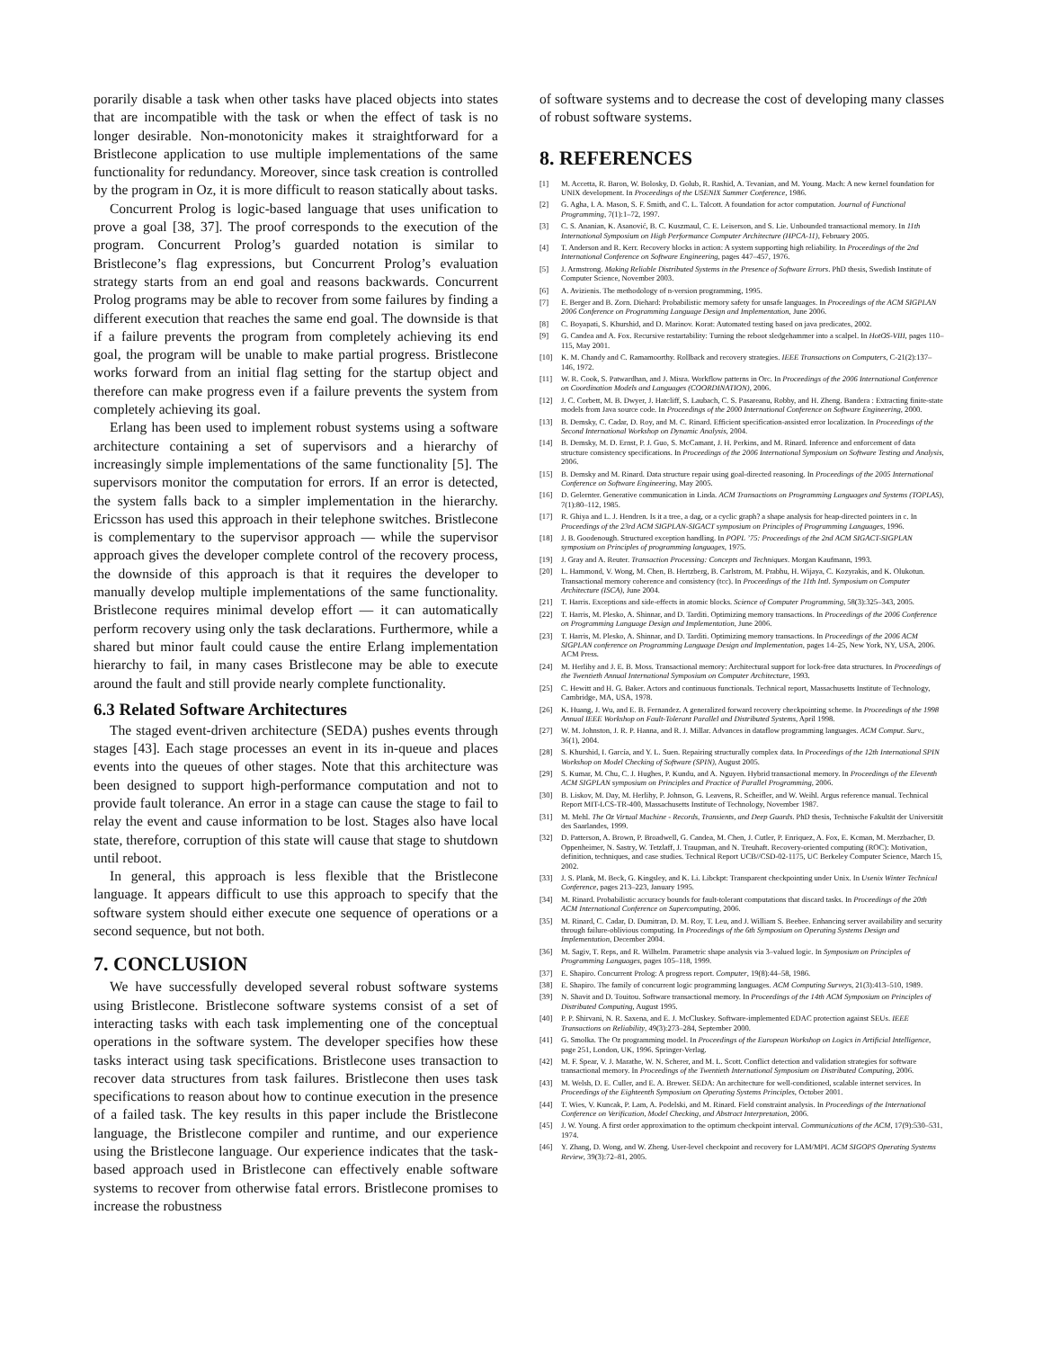porarily disable a task when other tasks have placed objects into states that are incompatible with the task or when the effect of task is no longer desirable. Non-monotonicity makes it straightforward for a Bristlecone application to use multiple implementations of the same functionality for redundancy. Moreover, since task creation is controlled by the program in Oz, it is more difficult to reason statically about tasks.
Concurrent Prolog is logic-based language that uses unification to prove a goal [38, 37]. The proof corresponds to the execution of the program. Concurrent Prolog’s guarded notation is similar to Bristlecone’s flag expressions, but Concurrent Prolog’s evaluation strategy starts from an end goal and reasons backwards. Concurrent Prolog programs may be able to recover from some failures by finding a different execution that reaches the same end goal. The downside is that if a failure prevents the program from completely achieving its end goal, the program will be unable to make partial progress. Bristlecone works forward from an initial flag setting for the startup object and therefore can make progress even if a failure prevents the system from completely achieving its goal.
Erlang has been used to implement robust systems using a software architecture containing a set of supervisors and a hierarchy of increasingly simple implementations of the same functionality [5]. The supervisors monitor the computation for errors. If an error is detected, the system falls back to a simpler implementation in the hierarchy. Ericsson has used this approach in their telephone switches. Bristlecone is complementary to the supervisor approach — while the supervisor approach gives the developer complete control of the recovery process, the downside of this approach is that it requires the developer to manually develop multiple implementations of the same functionality. Bristlecone requires minimal develop effort — it can automatically perform recovery using only the task declarations. Furthermore, while a shared but minor fault could cause the entire Erlang implementation hierarchy to fail, in many cases Bristlecone may be able to execute around the fault and still provide nearly complete functionality.
6.3 Related Software Architectures
The staged event-driven architecture (SEDA) pushes events through stages [43]. Each stage processes an event in its in-queue and places events into the queues of other stages. Note that this architecture was been designed to support high-performance computation and not to provide fault tolerance. An error in a stage can cause the stage to fail to relay the event and cause information to be lost. Stages also have local state, therefore, corruption of this state will cause that stage to shutdown until reboot.
In general, this approach is less flexible that the Bristlecone language. It appears difficult to use this approach to specify that the software system should either execute one sequence of operations or a second sequence, but not both.
7. CONCLUSION
We have successfully developed several robust software systems using Bristlecone. Bristlecone software systems consist of a set of interacting tasks with each task implementing one of the conceptual operations in the software system. The developer specifies how these tasks interact using task specifications. Bristlecone uses transaction to recover data structures from task failures. Bristlecone then uses task specifications to reason about how to continue execution in the presence of a failed task. The key results in this paper include the Bristlecone language, the Bristlecone compiler and runtime, and our experience using the Bristlecone language. Our experience indicates that the task-based approach used in Bristlecone can effectively enable software systems to recover from otherwise fatal errors. Bristlecone promises to increase the robustness
of software systems and to decrease the cost of developing many classes of robust software systems.
8. REFERENCES
[1] M. Accetta, R. Baron, W. Bolosky, D. Golub, R. Rashid, A. Tevanian, and M. Young. Mach: A new kernel foundation for UNIX development. In Proceedings of the USENIX Summer Conference, 1986.
[2] G. Agha, I. A. Mason, S. F. Smith, and C. L. Talcott. A foundation for actor computation. Journal of Functional Programming, 7(1):1–72, 1997.
[3] C. S. Ananian, K. Asanović, B. C. Kuszmaul, C. E. Leiserson, and S. Lie. Unbounded transactional memory. In 11th International Symposium on High Performance Computer Architecture (HPCA-11), February 2005.
[4] T. Anderson and R. Kerr. Recovery blocks in action: A system supporting high reliability. In Proceedings of the 2nd International Conference on Software Engineering, pages 447–457, 1976.
[5] J. Armstrong. Making Reliable Distributed Systems in the Presence of Software Errors. PhD thesis, Swedish Institute of Computer Science, November 2003.
[6] A. Avizienis. The methodology of n-version programming, 1995.
[7] E. Berger and B. Zorn. Diehard: Probabilistic memory safety for unsafe languages. In Proceedings of the ACM SIGPLAN 2006 Conference on Programming Language Design and Implementation, June 2006.
[8] C. Boyapati, S. Khurshid, and D. Marinov. Korat: Automated testing based on java predicates, 2002.
[9] G. Candea and A. Fox. Recursive restartability: Turning the reboot sledgehammer into a scalpel. In HotOS-VIII, pages 110–115, May 2001.
[10] K. M. Chandy and C. Ramamoorthy. Rollback and recovery strategies. IEEE Transactions on Computers, C-21(2):137–146, 1972.
[11] W. R. Cook, S. Patwardhan, and J. Misra. Workflow patterns in Orc. In Proceedings of the 2006 International Conference on Coordination Models and Languages (COORDINATION), 2006.
[12] J. C. Corbett, M. B. Dwyer, J. Hatcliff, S. Laubach, C. S. Pasareanu, Robby, and H. Zheng. Bandera : Extracting finite-state models from Java source code. In Proceedings of the 2000 International Conference on Software Engineering, 2000.
[13] B. Demsky, C. Cadar, D. Roy, and M. C. Rinard. Efficient specification-assisted error localization. In Proceedings of the Second International Workshop on Dynamic Analysis, 2004.
[14] B. Demsky, M. D. Ernst, P. J. Guo, S. McCamant, J. H. Perkins, and M. Rinard. Inference and enforcement of data structure consistency specifications. In Proceedings of the 2006 International Symposium on Software Testing and Analysis, 2006.
[15] B. Demsky and M. Rinard. Data structure repair using goal-directed reasoning. In Proceedings of the 2005 International Conference on Software Engineering, May 2005.
[16] D. Gelernter. Generative communication in Linda. ACM Transactions on Programming Languages and Systems (TOPLAS), 7(1):80–112, 1985.
[17] R. Ghiya and L. J. Hendren. Is it a tree, a dag, or a cyclic graph? a shape analysis for heap-directed pointers in c. In Proceedings of the 23rd ACM SIGPLAN-SIGACT symposium on Principles of Programming Languages, 1996.
[18] J. B. Goodenough. Structured exception handling. In POPL ’75: Proceedings of the 2nd ACM SIGACT-SIGPLAN symposium on Principles of programming languages, 1975.
[19] J. Gray and A. Reuter. Transaction Processing: Concepts and Techniques. Morgan Kaufmann, 1993.
[20] L. Hammond, V. Wong, M. Chen, B. Hertzberg, B. Carlstrom, M. Prabhu, H. Wijaya, C. Kozyrakis, and K. Olukotun. Transactional memory coherence and consistency (tcc). In Proceedings of the 11th Intl. Symposium on Computer Architecture (ISCA), June 2004.
[21] T. Harris. Exceptions and side-effects in atomic blocks. Science of Computer Programming, 58(3):325–343, 2005.
[22] T. Harris, M. Plesko, A. Shinnar, and D. Tarditi. Optimizing memory transactions. In Proceedings of the 2006 Conference on Programming Language Design and Implementation, June 2006.
[23] T. Harris, M. Plesko, A. Shinnar, and D. Tarditi. Optimizing memory transactions. In Proceedings of the 2006 ACM SIGPLAN conference on Programming Language Design and Implementation, pages 14–25, New York, NY, USA, 2006. ACM Press.
[24] M. Herlihy and J. E. B. Moss. Transactional memory: Architectural support for lock-free data structures. In Proceedings of the Twentieth Annual International Symposium on Computer Architecture, 1993.
[25] C. Hewitt and H. G. Baker. Actors and continuous functionals. Technical report, Massachusetts Institute of Technology, Cambridge, MA, USA, 1978.
[26] K. Huang, J. Wu, and E. B. Fernandez. A generalized forward recovery checkpointing scheme. In Proceedings of the 1998 Annual IEEE Workshop on Fault-Tolerant Parallel and Distributed Systems, April 1998.
[27] W. M. Johnston, J. R. P. Hanna, and R. J. Millar. Advances in dataflow programming languages. ACM Comput. Surv., 36(1), 2004.
[28] S. Khurshid, I. García, and Y. L. Suen. Repairing structurally complex data. In Proceedings of the 12th International SPIN Workshop on Model Checking of Software (SPIN), August 2005.
[29] S. Kumar, M. Chu, C. J. Hughes, P. Kundu, and A. Nguyen. Hybrid transactional memory. In Proceedings of the Eleventh ACM SIGPLAN symposium on Principles and Practice of Parallel Programming, 2006.
[30] B. Liskov, M. Day, M. Herlihy, P. Johnson, G. Leavens, R. Scheifler, and W. Weihl. Argus reference manual. Technical Report MIT-LCS-TR-400, Massachusetts Institute of Technology, November 1987.
[31] M. Mehl. The Oz Virtual Machine - Records, Transients, and Deep Guards. PhD thesis, Technische Fakultät der Universität des Saarlandes, 1999.
[32] D. Patterson, A. Brown, P. Broadwell, G. Candea, M. Chen, J. Cutler, P. Enriquez, A. Fox, E. Kcman, M. Merzbacher, D. Oppenheimer, N. Sastry, W. Tetzlaff, J. Traupman, and N. Treuhaft. Recovery-oriented computing (ROC): Motivation, definition, techniques, and case studies. Technical Report UCB//CSD-02-1175, UC Berkeley Computer Science, March 15, 2002.
[33] J. S. Plank, M. Beck, G. Kingsley, and K. Li. Libckpt: Transparent checkpointing under Unix. In Usenix Winter Technical Conference, pages 213–223, January 1995.
[34] M. Rinard. Probabilistic accuracy bounds for fault-tolerant computations that discard tasks. In Proceedings of the 20th ACM International Conference on Supercomputing, 2006.
[35] M. Rinard, C. Cadar, D. Dumitran, D. M. Roy, T. Leu, and J. William S. Beebee. Enhancing server availability and security through failure-oblivious computing. In Proceedings of the 6th Symposium on Operating Systems Design and Implementation, December 2004.
[36] M. Sagiv, T. Reps, and R. Wilhelm. Parametric shape analysis via 3–valued logic. In Symposium on Principles of Programming Languages, pages 105–118, 1999.
[37] E. Shapiro. Concurrent Prolog: A progress report. Computer, 19(8):44–58, 1986.
[38] E. Shapiro. The family of concurrent logic programming languages. ACM Computing Surveys, 21(3):413–510, 1989.
[39] N. Shavit and D. Touitou. Software transactional memory. In Proceedings of the 14th ACM Symposium on Principles of Distributed Computing, August 1995.
[40] P. P. Shirvani, N. R. Saxena, and E. J. McCluskey. Software-implemented EDAC protection against SEUs. IEEE Transactions on Reliability, 49(3):273–284, September 2000.
[41] G. Smolka. The Oz programming model. In Proceedings of the European Workshop on Logics in Artificial Intelligence, page 251, London, UK, 1996. Springer-Verlag.
[42] M. F. Spear, V. J. Marathe, W. N. Scherer, and M. L. Scott. Conflict detection and validation strategies for software transactional memory. In Proceedings of the Twentieth International Symposium on Distributed Computing, 2006.
[43] M. Welsh, D. E. Culler, and E. A. Brewer. SEDA: An architecture for well-conditioned, scalable internet services. In Proceedings of the Eighteenth Symposium on Operating Systems Principles, October 2001.
[44] T. Wies, V. Kuncak, P. Lam, A. Podelski, and M. Rinard. Field constraint analysis. In Proceedings of the International Conference on Verification, Model Checking, and Abstract Interpretation, 2006.
[45] J. W. Young. A first order approximation to the optimum checkpoint interval. Communications of the ACM, 17(9):530–531, 1974.
[46] Y. Zhang, D. Wong, and W. Zheng. User-level checkpoint and recovery for LAM/MPI. ACM SIGOPS Operating Systems Review, 39(3):72–81, 2005.